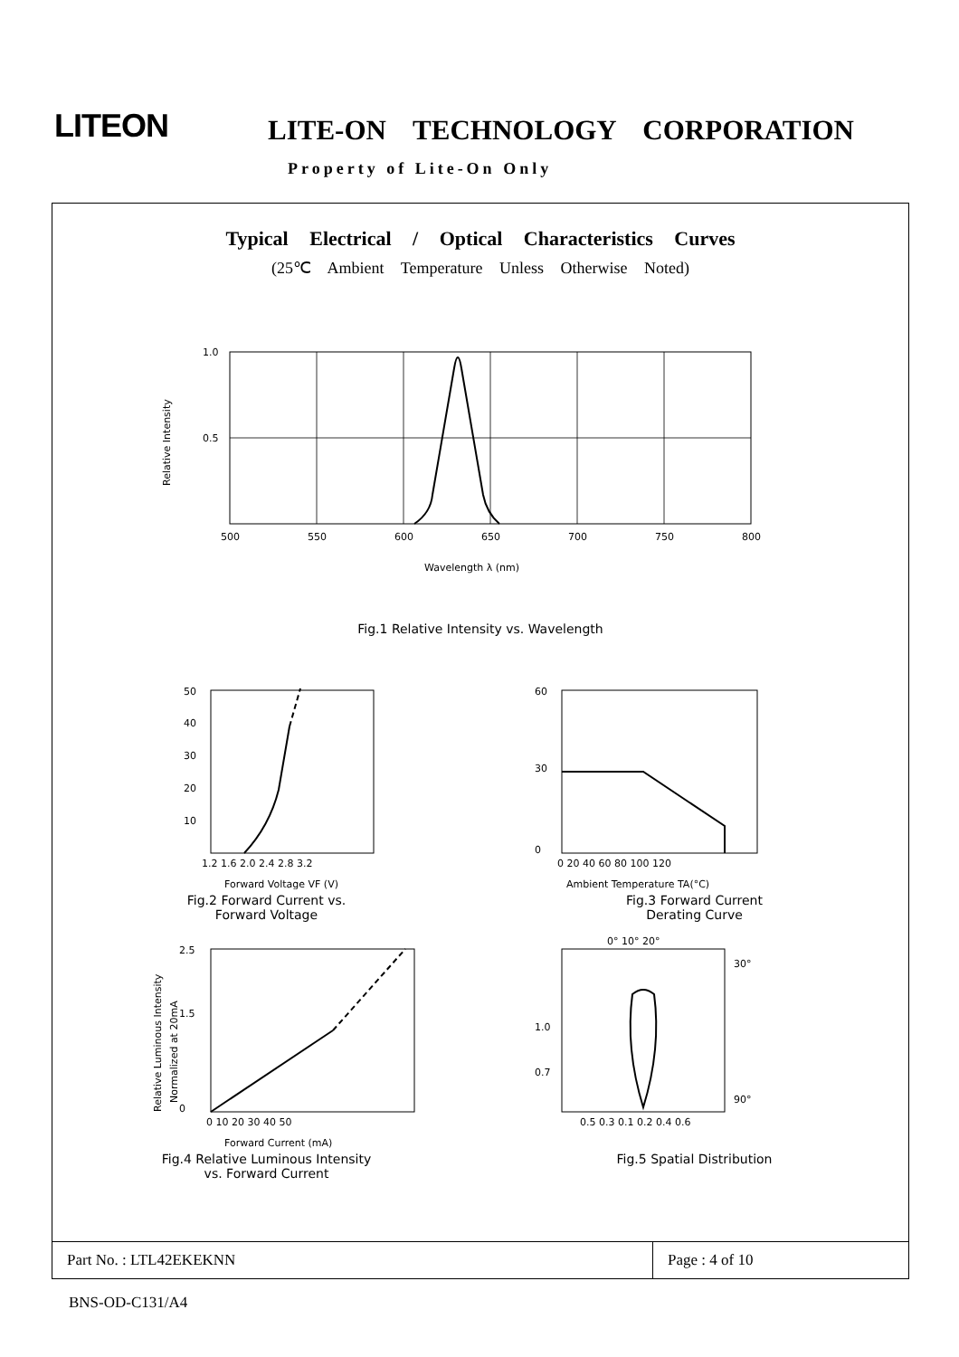LITEON LITE-ON TECHNOLOGY CORPORATION
Property of Lite-On Only
Typical Electrical / Optical Characteristics Curves
(25℃ Ambient Temperature Unless Otherwise Noted)
1.0
0.5
500
550
600
650
700
750
800
Wavelength λ (nm)
Relative Intensity
Fig.1 Relative Intensity vs. Wavelength
50
40
30
20
10
1.2 1.6 2.0 2.4 2.8 3.2
Forward Voltage VF (V)
Fig.2 Forward Current vs.
Forward Voltage
60
30
0
0 20 40 60 80 100 120
Ambient Temperature TA(°C)
Fig.3 Forward Current
Derating Curve
2.5
1.5
0
0 10 20 30 40 50
Forward Current (mA)
Relative Luminous Intensity
Normalized at 20mA
Fig.4 Relative Luminous Intensity
vs. Forward Current
0° 10° 20°
1.0
0.7
30°
90°
0.5 0.3 0.1 0.2 0.4 0.6
Fig.5 Spatial Distribution
| Part No. : LTL42EKEKNN | Page : 4 of 10 |
BNS-OD-C131/A4